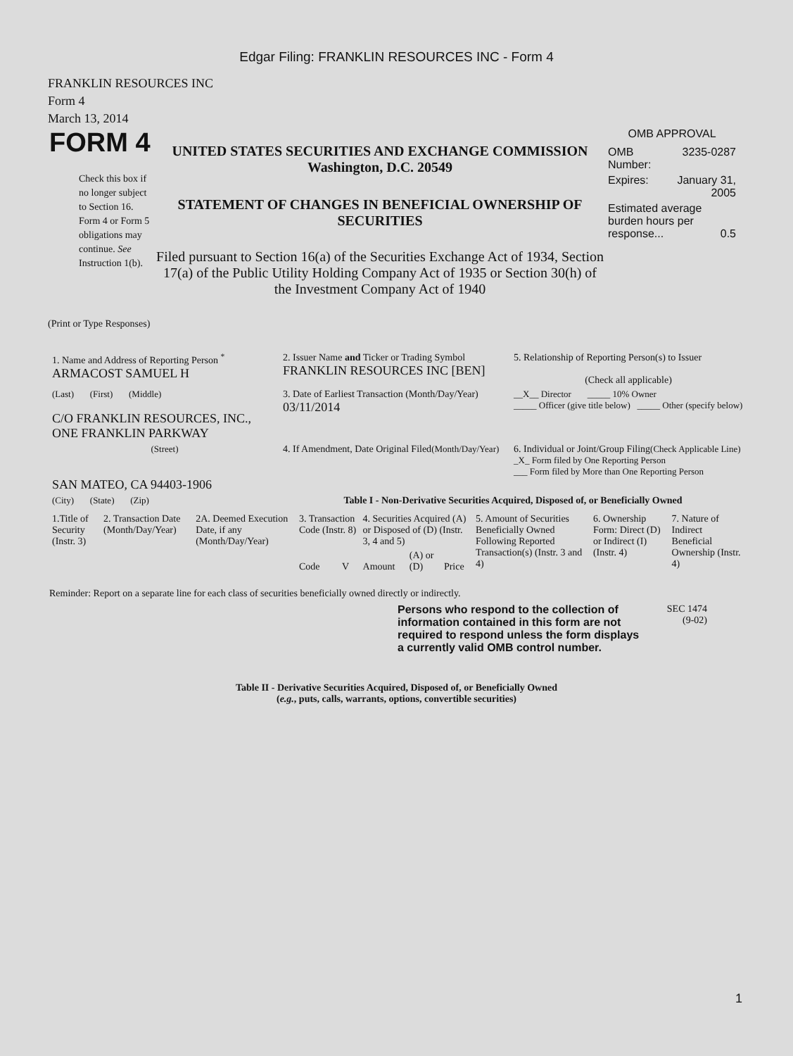Edgar Filing: FRANKLIN RESOURCES INC - Form 4
FRANKLIN RESOURCES INC
Form 4
March 13, 2014
FORM 4
Check this box if no longer subject to Section 16. Form 4 or Form 5 obligations may continue. See Instruction 1(b).
UNITED STATES SECURITIES AND EXCHANGE COMMISSION
Washington, D.C. 20549
STATEMENT OF CHANGES IN BENEFICIAL OWNERSHIP OF SECURITIES
Filed pursuant to Section 16(a) of the Securities Exchange Act of 1934, Section 17(a) of the Public Utility Holding Company Act of 1935 or Section 30(h) of the Investment Company Act of 1940
OMB APPROVAL
| OMB Number: | 3235-0287 |
| Expires: | January 31, 2005 |
| Estimated average burden hours per response... 0.5 | |
(Print or Type Responses)
| 1. Name and Address of Reporting Person <sup>*</sup> ARMACOST SAMUEL H | 2. Issuer Name and Ticker or Trading Symbol FRANKLIN RESOURCES INC [BEN] | 5. Relationship of Reporting Person(s) to Issuer (Check all applicable) |
| (Last) (First) (Middle) C/O FRANKLIN RESOURCES, INC., ONE FRANKLIN PARKWAY | 3. Date of Earliest Transaction (Month/Day/Year) 03/11/2014 | __X__ Director _____ 10% Owner _____ Officer (give title below) _____ Other (specify below) |
| (Street) SAN MATEO, CA 94403-1906 | 4. If Amendment, Date Original Filed (Month/Day/Year) | 6. Individual or Joint/Group Filing (Check Applicable Line) _X_ Form filed by One Reporting Person ___ Form filed by More than One Reporting Person |
| (City) (State) (Zip) | Table I - Non-Derivative Securities Acquired, Disposed of, or Beneficially Owned | |
| 1.Title of Security (Instr. 3) | 2. Transaction Date (Month/Day/Year) | 2A. Deemed Execution Date, if any (Month/Day/Year) | 3. Transaction Code (Instr. 8) | | 4. Securities Acquired (A) or Disposed of (D) (Instr. 3, 4 and 5) | | | 5. Amount of Securities Beneficially Owned Following Reported Transaction(s) (Instr. 3 and 4) | 6. Ownership Form: Direct (D) or Indirect (I) (Instr. 4) | 7. Nature of Indirect Beneficial Ownership (Instr. 4) |
| --- | --- | --- | --- | --- | --- | --- | --- | --- | --- | --- |
| | | | Code | V | Amount | (A) or (D) | Price | | | |
Reminder: Report on a separate line for each class of securities beneficially owned directly or indirectly.
Persons who respond to the collection of information contained in this form are not required to respond unless the form displays a currently valid OMB control number.
SEC 1474
(9-02)
Table II - Derivative Securities Acquired, Disposed of, or Beneficially Owned
(e.g., puts, calls, warrants, options, convertible securities)
1